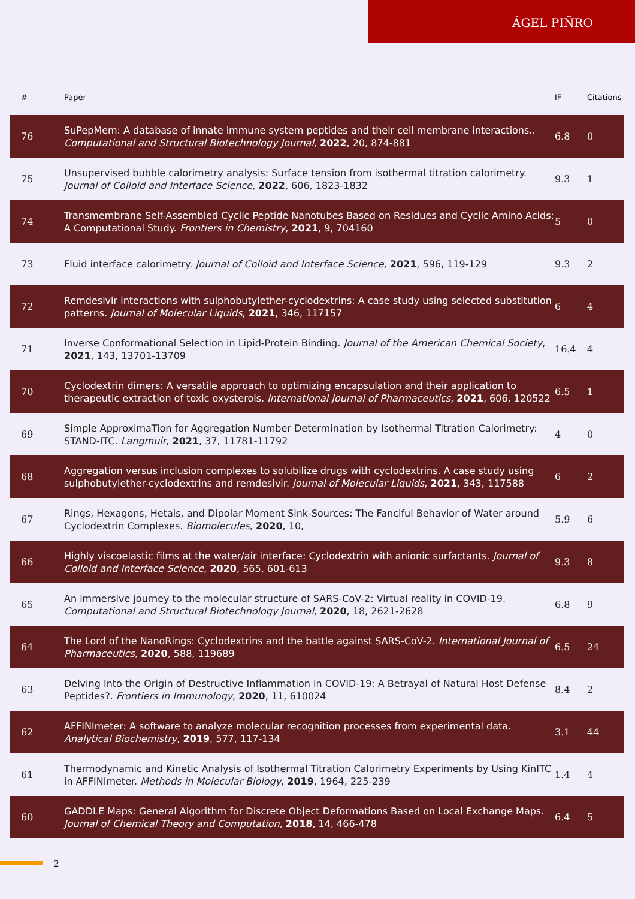ÁGEL PIÑRO
| # | Paper | IF | Citations |
| --- | --- | --- | --- |
| 76 | SuPepMem: A database of innate immune system peptides and their cell membrane interactions.. Computational and Structural Biotechnology Journal , 2022 , 20, 874-881 | 6.8 | 0 |
| 75 | Unsupervised bubble calorimetry analysis: Surface tension from isothermal titration calorimetry. Journal of Colloid and Interface Science , 2022 , 606, 1823-1832 | 9.3 | 1 |
| 74 | Transmembrane Self-Assembled Cyclic Peptide Nanotubes Based on Residues and Cyclic Amino Acids: A Computational Study. Frontiers in Chemistry , 2021 , 9, 704160 | 5 | 0 |
| 73 | Fluid interface calorimetry. Journal of Colloid and Interface Science , 2021 , 596, 119-129 | 9.3 | 2 |
| 72 | Remdesivir interactions with sulphobutylether-cyclodextrins: A case study using selected substitution patterns. Journal of Molecular Liquids , 2021 , 346, 117157 | 6 | 4 |
| 71 | Inverse Conformational Selection in Lipid-Protein Binding. Journal of the American Chemical Society , 2021 , 143, 13701-13709 | 16.4 | 4 |
| 70 | Cyclodextrin dimers: A versatile approach to optimizing encapsulation and their application to therapeutic extraction of toxic oxysterols. International Journal of Pharmaceutics , 2021 , 606, 120522 | 6.5 | 1 |
| 69 | Simple ApproximaTion for Aggregation Number Determination by Isothermal Titration Calorimetry: STAND-ITC. Langmuir , 2021 , 37, 11781-11792 | 4 | 0 |
| 68 | Aggregation versus inclusion complexes to solubilize drugs with cyclodextrins. A case study using sulphobutylether-cyclodextrins and remdesivir. Journal of Molecular Liquids , 2021 , 343, 117588 | 6 | 2 |
| 67 | Rings, Hexagons, Hetals, and Dipolar Moment Sink-Sources: The Fanciful Behavior of Water around Cyclodextrin Complexes. Biomolecules , 2020 , 10, | 5.9 | 6 |
| 66 | Highly viscoelastic films at the water/air interface: Cyclodextrin with anionic surfactants. Journal of Colloid and Interface Science , 2020 , 565, 601-613 | 9.3 | 8 |
| 65 | An immersive journey to the molecular structure of SARS-CoV-2: Virtual reality in COVID-19. Computational and Structural Biotechnology Journal , 2020 , 18, 2621-2628 | 6.8 | 9 |
| 64 | The Lord of the NanoRings: Cyclodextrins and the battle against SARS-CoV-2. International Journal of Pharmaceutics , 2020 , 588, 119689 | 6.5 | 24 |
| 63 | Delving Into the Origin of Destructive Inflammation in COVID-19: A Betrayal of Natural Host Defense Peptides?. Frontiers in Immunology , 2020 , 11, 610024 | 8.4 | 2 |
| 62 | AFFINImeter: A software to analyze molecular recognition processes from experimental data. Analytical Biochemistry , 2019 , 577, 117-134 | 3.1 | 44 |
| 61 | Thermodynamic and Kinetic Analysis of Isothermal Titration Calorimetry Experiments by Using KinITC in AFFINImeter. Methods in Molecular Biology , 2019 , 1964, 225-239 | 1.4 | 4 |
| 60 | GADDLE Maps: General Algorithm for Discrete Object Deformations Based on Local Exchange Maps. Journal of Chemical Theory and Computation , 2018 , 14, 466-478 | 6.4 | 5 |
2